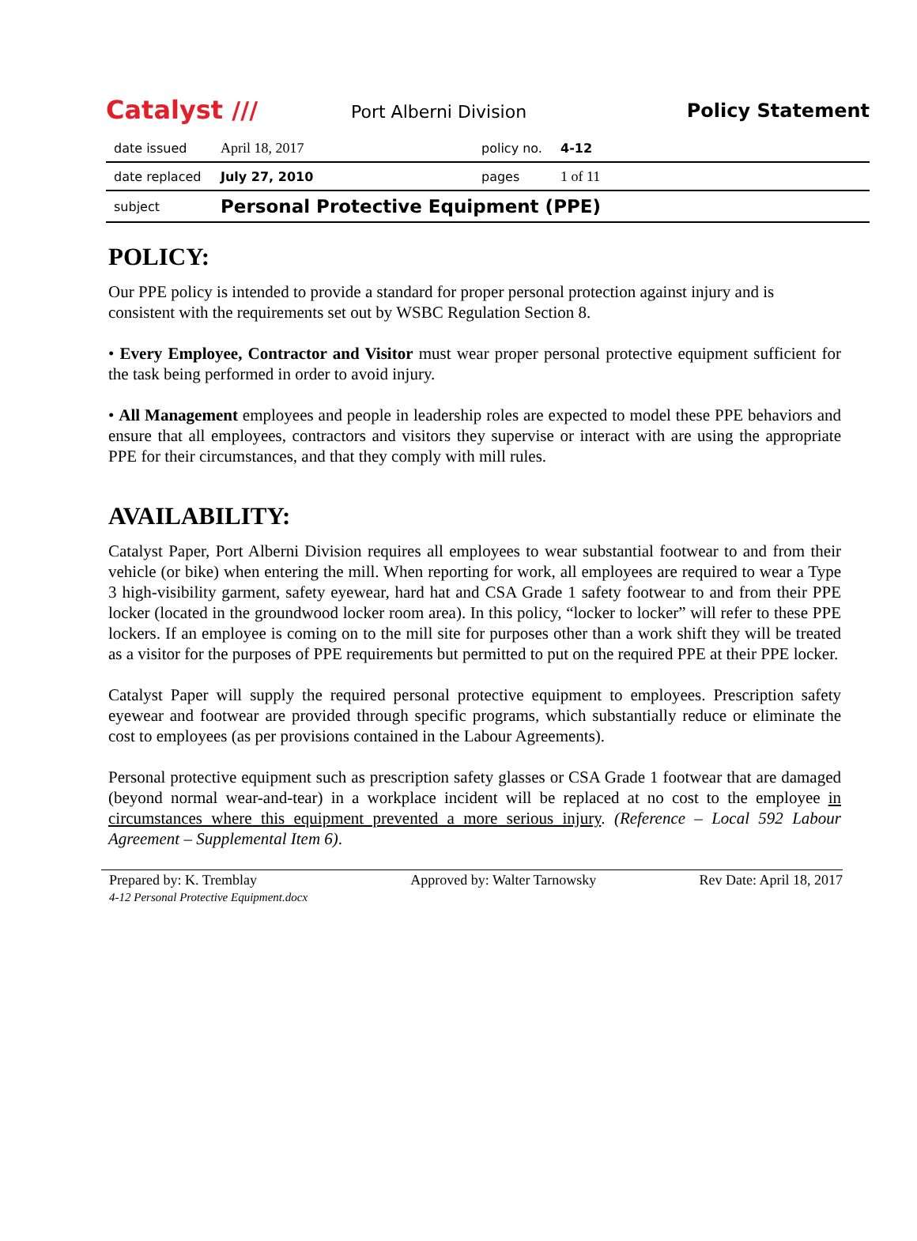Catalyst ///
Port Alberni Division
Policy Statement
| date issued | April 18, 2017 | policy no. | 4-12 |
| date replaced | July 27, 2010 | pages | 1 of 11 |
| subject | Personal Protective Equipment (PPE) | | |
POLICY:
Our PPE policy is intended to provide a standard for proper personal protection against injury and is consistent with the requirements set out by WSBC Regulation Section 8.
• Every Employee, Contractor and Visitor must wear proper personal protective equipment sufficient for the task being performed in order to avoid injury.
• All Management employees and people in leadership roles are expected to model these PPE behaviors and ensure that all employees, contractors and visitors they supervise or interact with are using the appropriate PPE for their circumstances, and that they comply with mill rules.
AVAILABILITY:
Catalyst Paper, Port Alberni Division requires all employees to wear substantial footwear to and from their vehicle (or bike) when entering the mill. When reporting for work, all employees are required to wear a Type 3 high-visibility garment, safety eyewear, hard hat and CSA Grade 1 safety footwear to and from their PPE locker (located in the groundwood locker room area). In this policy, “locker to locker” will refer to these PPE lockers. If an employee is coming on to the mill site for purposes other than a work shift they will be treated as a visitor for the purposes of PPE requirements but permitted to put on the required PPE at their PPE locker.
Catalyst Paper will supply the required personal protective equipment to employees. Prescription safety eyewear and footwear are provided through specific programs, which substantially reduce or eliminate the cost to employees (as per provisions contained in the Labour Agreements).
Personal protective equipment such as prescription safety glasses or CSA Grade 1 footwear that are damaged (beyond normal wear-and-tear) in a workplace incident will be replaced at no cost to the employee in circumstances where this equipment prevented a more serious injury. (Reference – Local 592 Labour Agreement – Supplemental Item 6).
Prepared by: K. Tremblay
4-12 Personal Protective Equipment.docx
Approved by: Walter Tarnowsky Rev Date: April 18, 2017